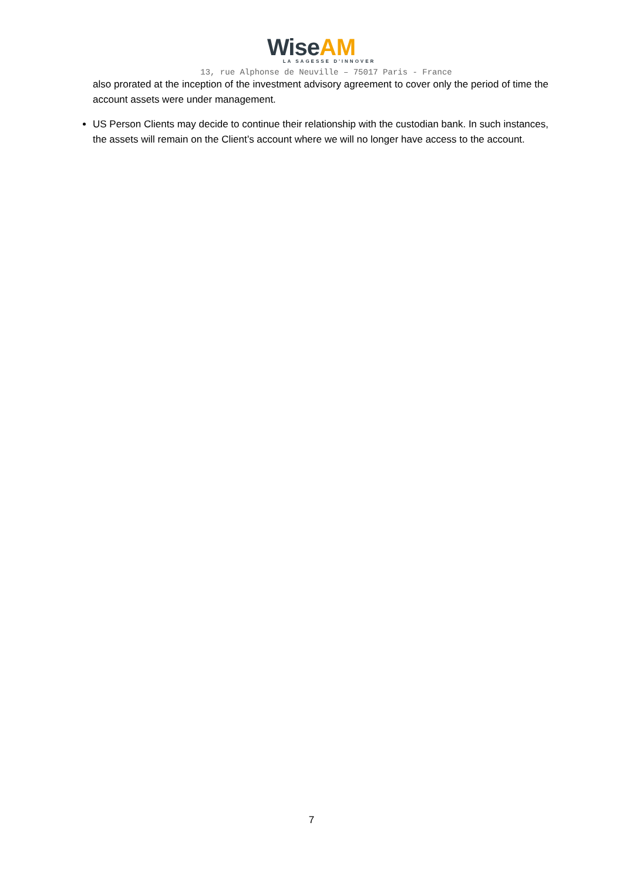Wise AM
LA SAGESSE D'INNOVER
13, rue Alphonse de Neuville – 75017 Paris - France
also prorated at the inception of the investment advisory agreement to cover only the period of time the account assets were under management.
US Person Clients may decide to continue their relationship with the custodian bank. In such instances, the assets will remain on the Client’s account where we will no longer have access to the account.
7